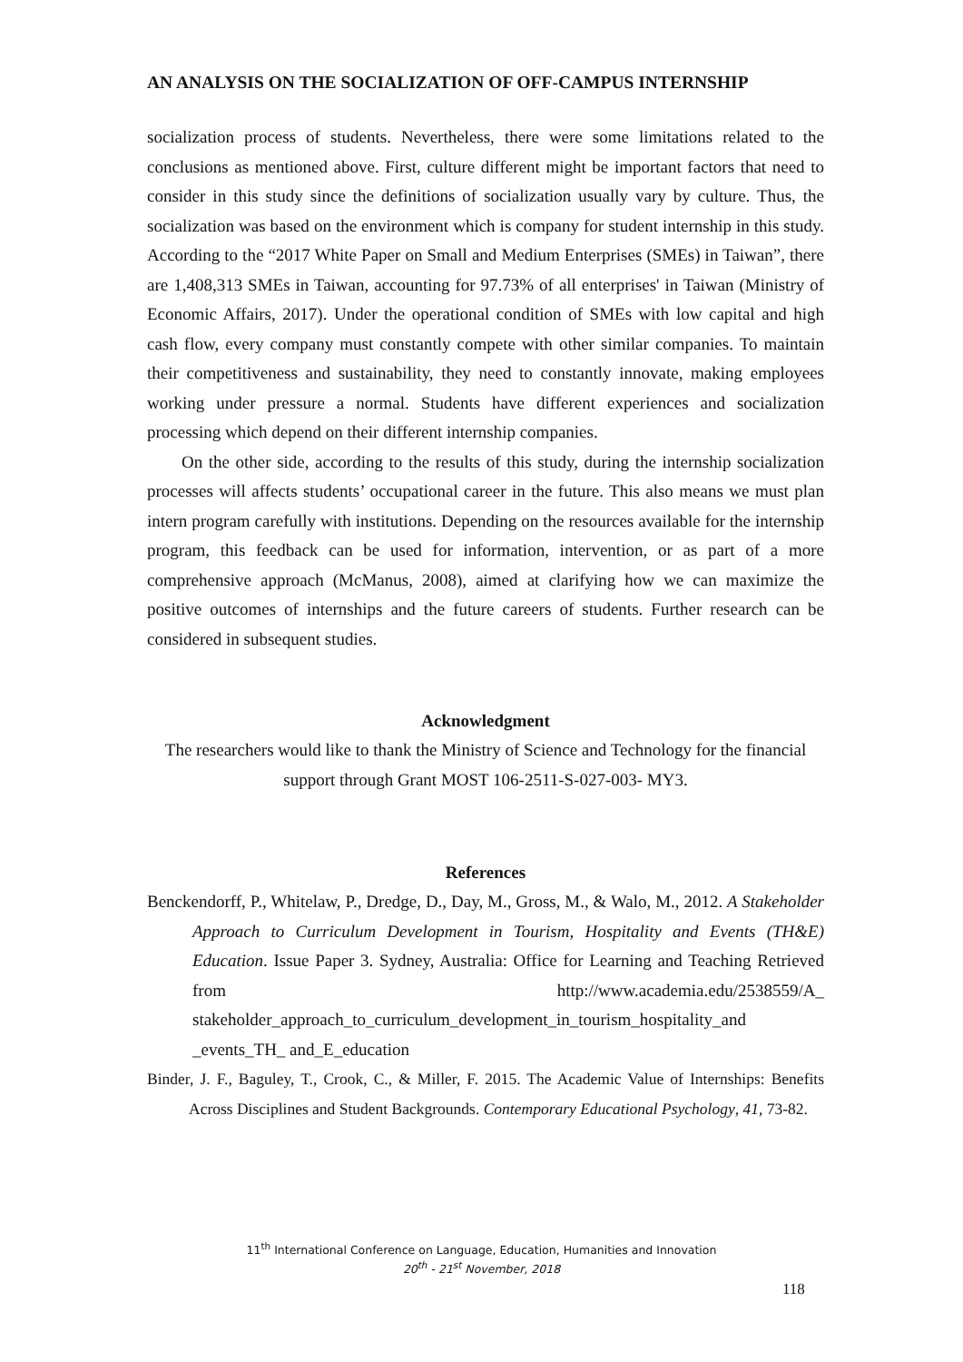AN ANALYSIS ON THE SOCIALIZATION OF OFF-CAMPUS INTERNSHIP
socialization process of students. Nevertheless, there were some limitations related to the conclusions as mentioned above. First, culture different might be important factors that need to consider in this study since the definitions of socialization usually vary by culture. Thus, the socialization was based on the environment which is company for student internship in this study. According to the “2017 White Paper on Small and Medium Enterprises (SMEs) in Taiwan”, there are 1,408,313 SMEs in Taiwan, accounting for 97.73% of all enterprises' in Taiwan (Ministry of Economic Affairs, 2017). Under the operational condition of SMEs with low capital and high cash flow, every company must constantly compete with other similar companies. To maintain their competitiveness and sustainability, they need to constantly innovate, making employees working under pressure a normal. Students have different experiences and socialization processing which depend on their different internship companies.
On the other side, according to the results of this study, during the internship socialization processes will affects students’ occupational career in the future. This also means we must plan intern program carefully with institutions. Depending on the resources available for the internship program, this feedback can be used for information, intervention, or as part of a more comprehensive approach (McManus, 2008), aimed at clarifying how we can maximize the positive outcomes of internships and the future careers of students. Further research can be considered in subsequent studies.
Acknowledgment
The researchers would like to thank the Ministry of Science and Technology for the financial support through Grant MOST 106-2511-S-027-003- MY3.
References
Benckendorff, P., Whitelaw, P., Dredge, D., Day, M., Gross, M., & Walo, M., 2012. A Stakeholder Approach to Curriculum Development in Tourism, Hospitality and Events (TH&E) Education. Issue Paper 3. Sydney, Australia: Office for Learning and Teaching Retrieved from http://www.academia.edu/2538559/A_ stakeholder_approach_to_curriculum_development_in_tourism_hospitality_and _events_TH_ and_E_education
Binder, J. F., Baguley, T., Crook, C., & Miller, F. 2015. The Academic Value of Internships: Benefits Across Disciplines and Student Backgrounds. Contemporary Educational Psychology, 41, 73-82.
11<sup>th</sup> International Conference on Language, Education, Humanities and Innovation
20<sup>th</sup> - 21<sup>st</sup> November, 2018
118